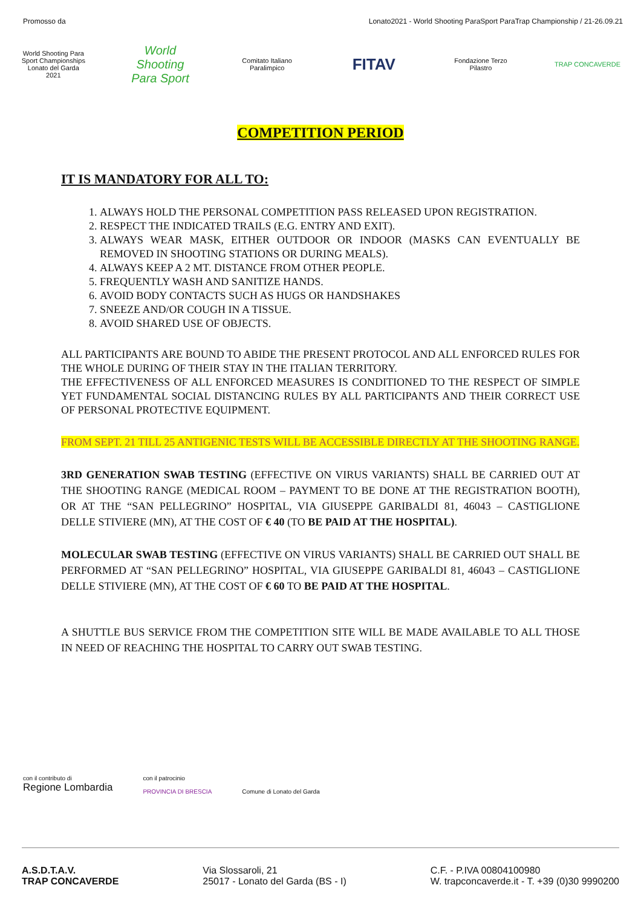Promosso da Lonato2021 - World Shooting ParaSport ParaTrap Championship / 21-26.09.21
World Shooting Para Sport Championships Lonato del Garda 2021
World Shooting Para Sport
Comitato Italiano Paralimpico
FITAV
Fondazione Terzo Pilastro
TRAP CONCAVERDE
COMPETITION PERIOD
IT IS MANDATORY FOR ALL TO:
1. ALWAYS HOLD THE PERSONAL COMPETITION PASS RELEASED UPON REGISTRATION.
2. RESPECT THE INDICATED TRAILS (E.G. ENTRY AND EXIT).
3. ALWAYS WEAR MASK, EITHER OUTDOOR OR INDOOR (MASKS CAN EVENTUALLY BE REMOVED IN SHOOTING STATIONS OR DURING MEALS).
4. ALWAYS KEEP A 2 MT. DISTANCE FROM OTHER PEOPLE.
5. FREQUENTLY WASH AND SANITIZE HANDS.
6. AVOID BODY CONTACTS SUCH AS HUGS OR HANDSHAKES
7. SNEEZE AND/OR COUGH IN A TISSUE.
8. AVOID SHARED USE OF OBJECTS.
ALL PARTICIPANTS ARE BOUND TO ABIDE THE PRESENT PROTOCOL AND ALL ENFORCED RULES FOR THE WHOLE DURING OF THEIR STAY IN THE ITALIAN TERRITORY.
THE EFFECTIVENESS OF ALL ENFORCED MEASURES IS CONDITIONED TO THE RESPECT OF SIMPLE YET FUNDAMENTAL SOCIAL DISTANCING RULES BY ALL PARTICIPANTS AND THEIR CORRECT USE OF PERSONAL PROTECTIVE EQUIPMENT.
FROM SEPT. 21 TILL 25 ANTIGENIC TESTS WILL BE ACCESSIBLE DIRECTLY AT THE SHOOTING RANGE.
3RD GENERATION SWAB TESTING (EFFECTIVE ON VIRUS VARIANTS) SHALL BE CARRIED OUT AT THE SHOOTING RANGE (MEDICAL ROOM – PAYMENT TO BE DONE AT THE REGISTRATION BOOTH), OR AT THE “SAN PELLEGRINO” HOSPITAL, VIA GIUSEPPE GARIBALDI 81, 46043 – CASTIGLIONE DELLE STIVIERE (MN), AT THE COST OF € 40 (TO BE PAID AT THE HOSPITAL).
MOLECULAR SWAB TESTING (EFFECTIVE ON VIRUS VARIANTS) SHALL BE CARRIED OUT SHALL BE PERFORMED AT “SAN PELLEGRINO” HOSPITAL, VIA GIUSEPPE GARIBALDI 81, 46043 – CASTIGLIONE DELLE STIVIERE (MN), AT THE COST OF € 60 TO BE PAID AT THE HOSPITAL.
A SHUTTLE BUS SERVICE FROM THE COMPETITION SITE WILL BE MADE AVAILABLE TO ALL THOSE IN NEED OF REACHING THE HOSPITAL TO CARRY OUT SWAB TESTING.
con il contributo di
Regione Lombardia
con il patrocinio
PROVINCIA DI BRESCIA
Comune di Lonato del Garda
A.S.D.T.A.V.
TRAP CONCAVERDE
Via Slossaroli, 21
25017 - Lonato del Garda (BS - I)
C.F. - P.IVA 00804100980
W. trapconcaverde.it - T. +39 (0)30 9990200